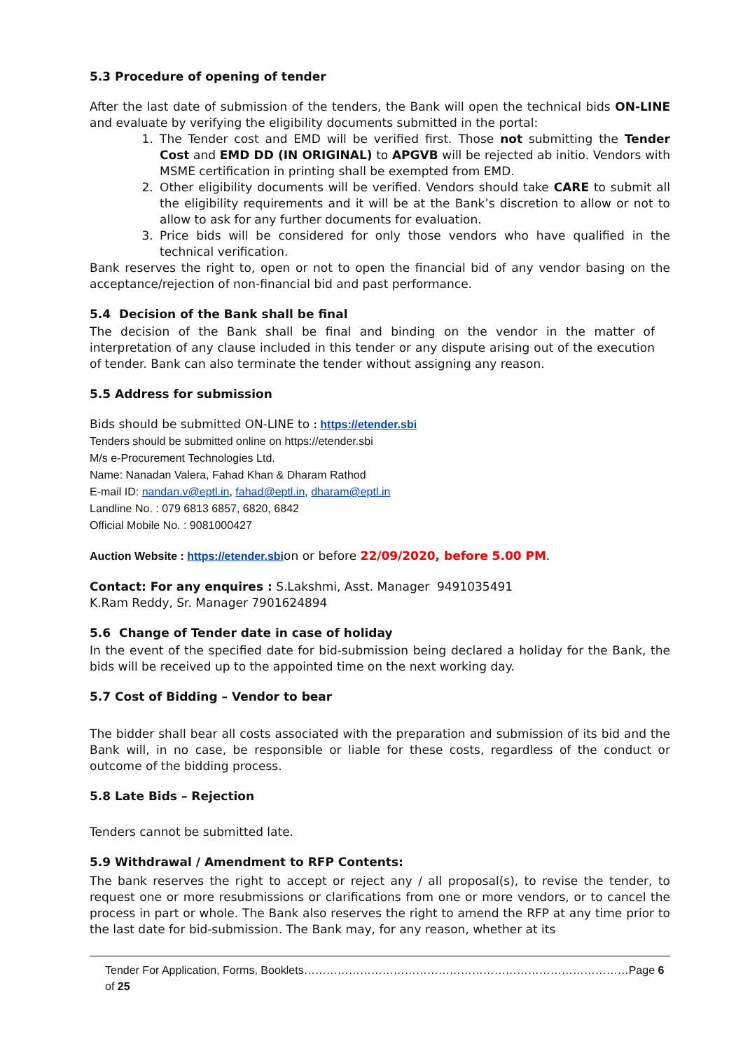5.3 Procedure of opening of tender
After the last date of submission of the tenders, the Bank will open the technical bids ON-LINE and evaluate by verifying the eligibility documents submitted in the portal:
1. The Tender cost and EMD will be verified first. Those not submitting the Tender Cost and EMD DD (IN ORIGINAL) to APGVB will be rejected ab initio. Vendors with MSME certification in printing shall be exempted from EMD.
2. Other eligibility documents will be verified. Vendors should take CARE to submit all the eligibility requirements and it will be at the Bank’s discretion to allow or not to allow to ask for any further documents for evaluation.
3. Price bids will be considered for only those vendors who have qualified in the technical verification.
Bank reserves the right to, open or not to open the financial bid of any vendor basing on the acceptance/rejection of non-financial bid and past performance.
5.4 Decision of the Bank shall be final
The decision of the Bank shall be final and binding on the vendor in the matter of interpretation of any clause included in this tender or any dispute arising out of the execution of tender. Bank can also terminate the tender without assigning any reason.
5.5 Address for submission
Bids should be submitted ON-LINE to : https://etender.sbi
Tenders should be submitted online on https://etender.sbi
M/s e-Procurement Technologies Ltd.
Name: Nanadan Valera, Fahad Khan & Dharam Rathod
E-mail ID: nandan.v@eptl.in, fahad@eptl.in, dharam@eptl.in
Landline No. : 079 6813 6857, 6820, 6842
Official Mobile No. : 9081000427
Auction Website : https://etender.sbion or before 22/09/2020, before 5.00 PM.
Contact: For any enquires : S.Lakshmi, Asst. Manager 9491035491
K.Ram Reddy, Sr. Manager 7901624894
5.6 Change of Tender date in case of holiday
In the event of the specified date for bid-submission being declared a holiday for the Bank, the bids will be received up to the appointed time on the next working day.
5.7 Cost of Bidding – Vendor to bear
The bidder shall bear all costs associated with the preparation and submission of its bid and the Bank will, in no case, be responsible or liable for these costs, regardless of the conduct or outcome of the bidding process.
5.8 Late Bids – Rejection
Tenders cannot be submitted late.
5.9 Withdrawal / Amendment to RFP Contents:
The bank reserves the right to accept or reject any / all proposal(s), to revise the tender, to request one or more resubmissions or clarifications from one or more vendors, or to cancel the process in part or whole. The Bank also reserves the right to amend the RFP at any time prior to the last date for bid-submission. The Bank may, for any reason, whether at its
Tender For Application, Forms, Booklets……………………………………………………………………………Page 6 of 25